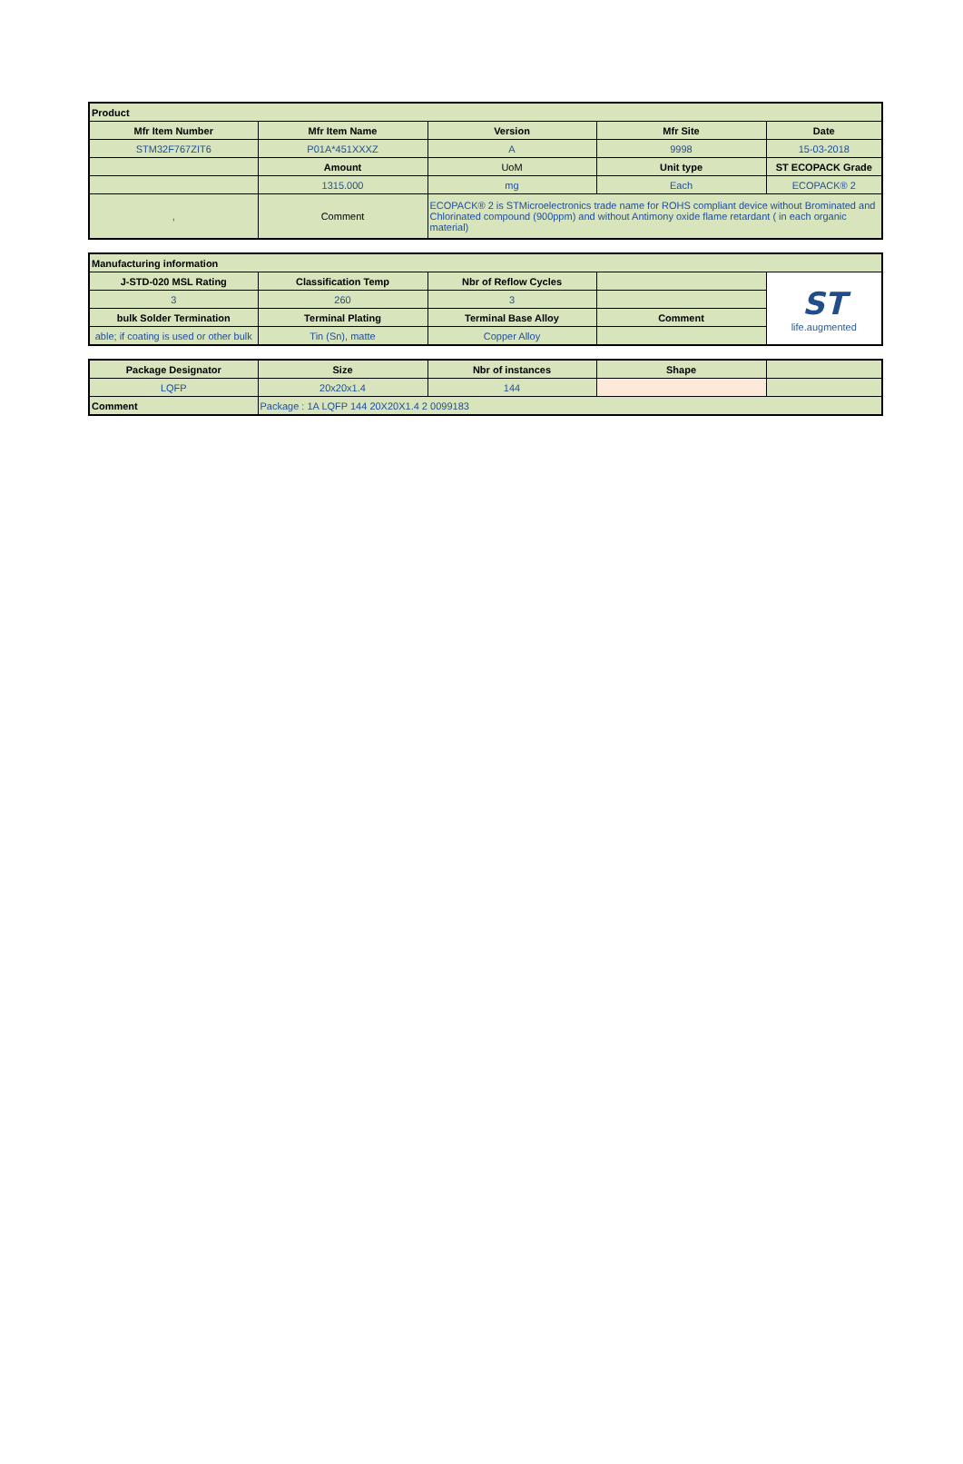| Product | | | | |
| --- | --- | --- | --- | --- |
| Mfr Item Number | Mfr Item Name | Version | Mfr Site | Date |
| STM32F767ZIT6 | P01A*451XXXZ | A | 9998 | 15-03-2018 |
| | Amount | UoM | Unit type | ST ECOPACK Grade |
| | 1315.000 | mg | Each | ECOPACK® 2 |
| , | Comment | ECOPACK® 2 is STMicroelectronics trade name for ROHS compliant device without Brominated and Chlorinated compound (900ppm) and without Antimony oxide flame retardant ( in each organic material) | | |
| Manufacturing information | | | | |
| --- | --- | --- | --- | --- |
| J-STD-020 MSL Rating | Classification Temp | Nbr of Reflow Cycles | | ST life.augmented |
| 3 | 260 | 3 | | |
| bulk Solder Termination | Terminal Plating | Terminal Base Alloy | Comment | |
| able; if coating is used or other bulk | Tin (Sn), matte | Copper Alloy | | |
| Package Designator | Size | Nbr of instances | Shape | |
| LQFP | 20x20x1.4 | 144 | | |
| Comment | Package : 1A LQFP 144 20X20X1.4 2 0099183 | | | |